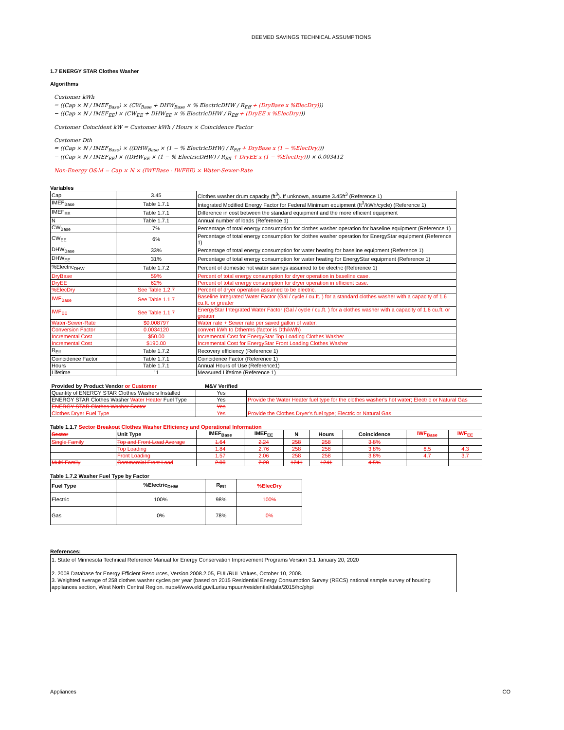DEEMED SAVINGS TECHNICAL ASSUMPTIONS
1.7 ENERGY STAR Clothes Washer
Algorithms
Customer kWh
= ((Cap × N / IMEF<sub>Base</sub>) × (CW<sub>Base</sub> + DHW<sub>Base</sub> × % ElectricDHW / R<sub>Eff</sub> + (DryBase x %ElecDry)))
− ((Cap × N / IMEF<sub>EE</sub>) × (CW<sub>EE</sub> + DHW<sub>EE</sub> × % ElectricDHW / R<sub>Eff</sub> + (DryEE x %ElecDry)))
Customer Coincident kW = Customer kWh / Hours × Coincidence Factor
Customer Dth
= ((Cap × N / IMEF<sub>Base</sub>) × ((DHW<sub>Base</sub> × (1 − % ElectricDHW) / R<sub>Eff</sub> + DryBase x (1 − %ElecDry)))
− ((Cap × N / IMEF<sub>EE</sub>) × ((DHW<sub>EE</sub> × (1 − % ElectricDHW) / R<sub>Eff</sub> + DryEE x (1 − %ElecDry))) × 0.003412
Non-Energy O&M = Cap × N × (IWFBase - IWFEE) × Water-Sewer-Rate
Variables
| Cap | 3.45 | Clothes washer drum capacity (ft<sup>3</sup>). If unknown, assume 3.45ft<sup>3</sup> (Reference 1) |
| IMEF<sub>Base</sub> | Table 1.7.1 | Integrated Modified Energy Factor for Federal Minimum equipment (ft<sup>3</sup>/kWh/cycle) (Reference 1) |
| IMEF<sub>EE</sub> | Table 1.7.1 | Difference in cost between the standard equipment and the more efficient equipment |
| N | Table 1.7.1 | Annual number of loads (Reference 1) |
| CW<sub>Base</sub> | 7% | Percentage of total energy consumption for clothes washer operation for baseline equipment (Reference 1) |
| CW<sub>EE</sub> | 6% | Percentage of total energy consumption for clothes washer operation for EnergyStar equipment (Reference 1) |
| DHW<sub>Base</sub> | 33% | Percentage of total energy consumption for water heating for baseline equipment (Reference 1) |
| DHW<sub>EE</sub> | 31% | Percentage of total energy consumption for water heating for EnergyStar equipment (Reference 1) |
| %Electric<sub>DHW</sub> | Table 1.7.2 | Percent of domestic hot water savings assumed to be electric (Reference 1) |
| DryBase | 59% | Percent of total energy consumption for dryer operation in baseline case. |
| DryEE | 62% | Percent of total energy consumption for dryer operation in efficient case. |
| %ElecDry | See Table 1.2.7 | Percent of dryer operation assumed to be electric. |
| IWF<sub>Base</sub> | See Table 1.1.7 | Baseline Integrated Water Factor (Gal / cycle / cu.ft. ) for a standard clothes washer with a capacity of 1.6 cu.ft. or greater |
| IWF<sub>EE</sub> | See Table 1.1.7 | EnergyStar Integrated Water Factor (Gal / cycle / cu.ft. ) for a clothes washer with a capacity of 1.6 cu.ft. or greater |
| Water-Sewer-Rate | $0.008797 | Water rate + Sewer rate per saved gallon of water. |
| Conversion Factor | 0.0034120 | convert kWh to Dtherms (factor is Dth/kWh) |
| Incremental Cost | $50.00 | Incremental Cost for EnergyStar Top Loading Clothes Washer |
| Incremental Cost | $190.00 | Incremental Cost for EnergyStar Front Loading Clothes Washer |
| R<sub>Eff</sub> | Table 1.7.2 | Recovery efficiency (Reference 1) |
| Coincidence Factor | Table 1.7.1 | Coincidence Factor (Reference 1) |
| Hours | Table 1.7.1 | Annual Hours of Use (Reference1) |
| Lifetime | 11 | Measured Lifetime (Reference 1) |
| Provided by Product Vendor or Customer | M&V Verified | |
| --- | --- | --- |
| Quantity of ENERGY STAR Clothes Washers Installed | Yes | |
| ENERGY STAR Clothes Washer Water Heater Fuel Type | Yes | Provide the Water Heater fuel type for the clothes washer's hot water; Electric or Natural Gas |
| ENERGY STAR Clothes Washer Sector | Yes | |
| Clothes Dryer Fuel Type | Yes | Provide the Clothes Dryer's fuel type; Electric or Natural Gas |
Table 1.1.7 Sector Breakout Clothes Washer Efficiency and Operational Information
| Sector | Unit Type | IMEF<sub>Base</sub> | IMEF<sub>EE</sub> | N | Hours | Coincidence | IWF<sub>Base</sub> | IWF<sub>EE</sub> |
| --- | --- | --- | --- | --- | --- | --- | --- | --- |
| Single Family | Top and Front-Load Average | 1.64 | 2.24 | 258 | 258 | 3.8% | | |
| | Top Loading | 1.84 | 2.76 | 258 | 258 | 3.8% | 6.5 | 4.3 |
| | Front Loading | 1.57 | 2.06 | 258 | 258 | 3.8% | 4.7 | 3.7 |
| Multi-Family | Commercial Front Load | 2.00 | 2.20 | 1241 | 1241 | 4.5% | | |
Table 1.7.2 Washer Fuel Type by Factor
| Fuel Type | %Electric<sub>DHW</sub> | R<sub>Eff</sub> | %ElecDry |
| --- | --- | --- | --- |
| Electric | 100% | 98% | 100% |
| Gas | 0% | 78% | 0% |
References:
1. State of Minnesota Technical Reference Manual for Energy Conservation Improvement Programs Version 3.1 January 20, 2020
2. 2008 Database for Energy Efficient Resources, Version 2008.2.05, EUL/RUL Values, October 10, 2008.
3. Weighted average of 258 clothes washer cycles per year (based on 2015 Residential Energy Consumption Survey (RECS) national sample survey of housing appliances section, West North Central Region. nups4/www.eld.guviLurisumpuun/residential/data/2015/hc/phpi
Appliances CO